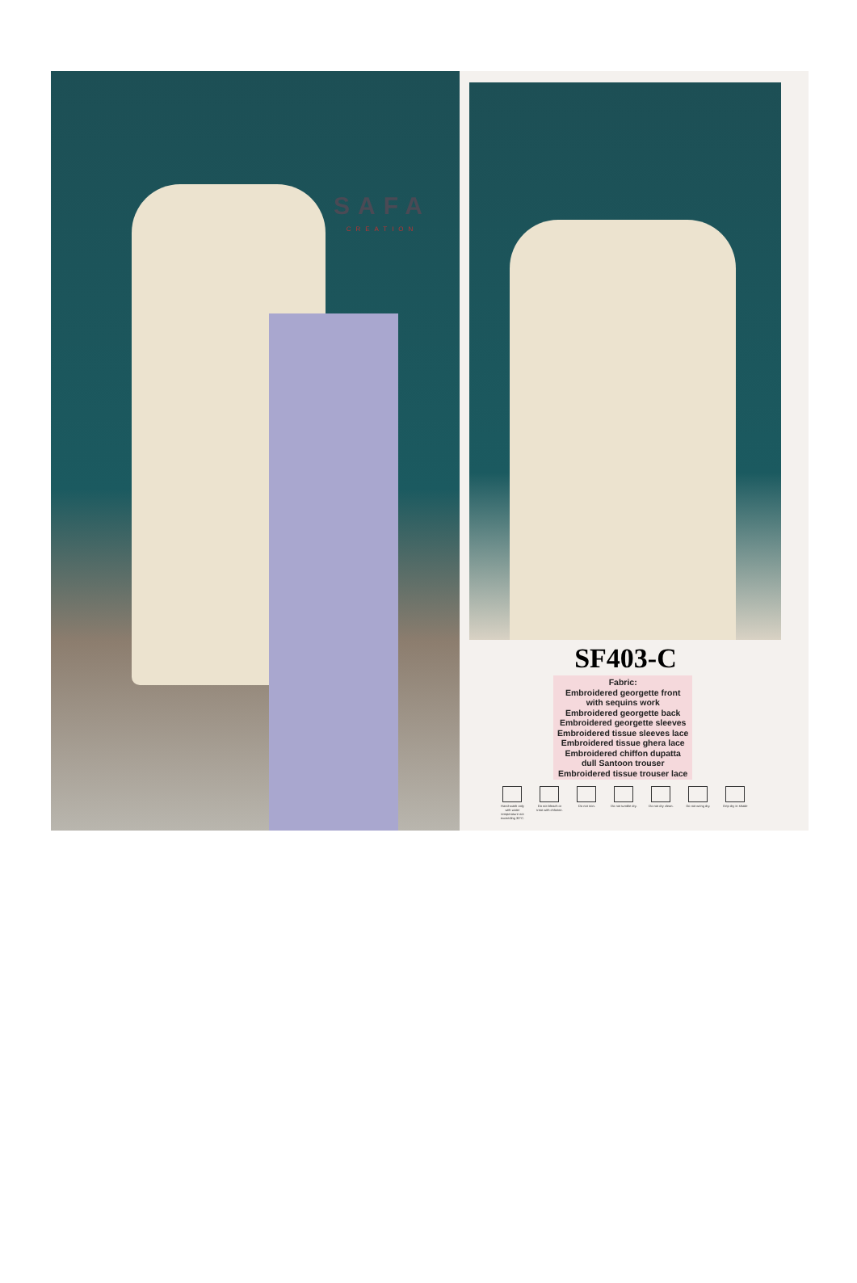SAFA
CREATION
SF403-C
Fabric:
Embroidered georgette front
with sequins work
Embroidered georgette back
Embroidered georgette sleeves
Embroidered tissue sleeves lace
Embroidered tissue ghera lace
Embroidered chiffon dupatta
dull Santoon trouser
Embroidered tissue trouser lace
Hand-wash only with water temperature not exceeding 30°C.
Do not bleach or treat with chlorine.
Do not iron. Do not tumble dry.
Do not dry clean.
Do not wring dry.
Drip dry in shade